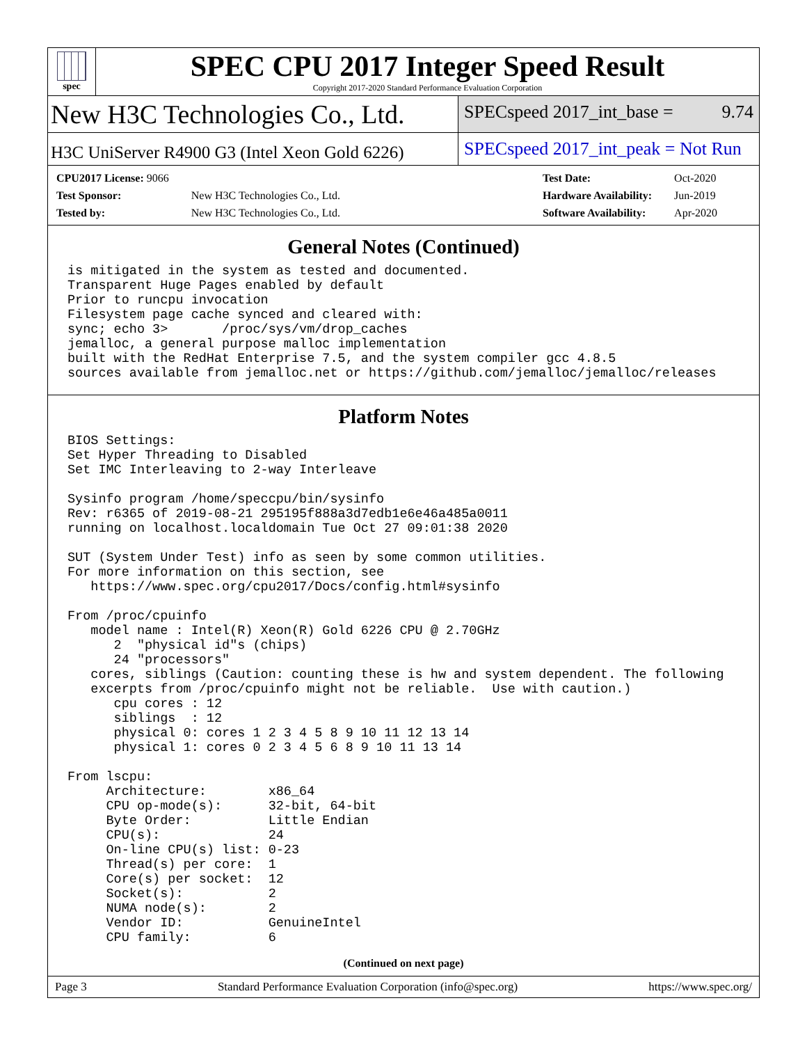spec
SPEC CPU 2017 Integer Speed Result
Copyright 2017-2020 Standard Performance Evaluation Corporation
New H3C Technologies Co., Ltd.
SPECspeed 2017_int_base = 9.74
H3C UniServer R4900 G3 (Intel Xeon Gold 6226)
SPECspeed 2017_int_peak = Not Run
| CPU2017 License: 9066 | |
| Test Sponsor: | New H3C Technologies Co., Ltd. |
| Tested by: | New H3C Technologies Co., Ltd. |
| Test Date: | Oct-2020 |
| Hardware Availability: | Jun-2019 |
| Software Availability: | Apr-2020 |
General Notes (Continued)
is mitigated in the system as tested and documented.
Transparent Huge Pages enabled by default
Prior to runcpu invocation
Filesystem page cache synced and cleared with:
sync; echo 3>       /proc/sys/vm/drop_caches
jemalloc, a general purpose malloc implementation
built with the RedHat Enterprise 7.5, and the system compiler gcc 4.8.5
sources available from jemalloc.net or https://github.com/jemalloc/jemalloc/releases
Platform Notes
BIOS Settings:
Set Hyper Threading to Disabled
Set IMC Interleaving to 2-way Interleave

Sysinfo program /home/speccpu/bin/sysinfo
Rev: r6365 of 2019-08-21 295195f888a3d7edb1e6e46a485a0011
running on localhost.localdomain Tue Oct 27 09:01:38 2020

SUT (System Under Test) info as seen by some common utilities.
For more information on this section, see
   https://www.spec.org/cpu2017/Docs/config.html#sysinfo

From /proc/cpuinfo
   model name : Intel(R) Xeon(R) Gold 6226 CPU @ 2.70GHz
      2  "physical id"s (chips)
      24 "processors"
   cores, siblings (Caution: counting these is hw and system dependent. The following
   excerpts from /proc/cpuinfo might not be reliable.  Use with caution.)
      cpu cores : 12
      siblings  : 12
      physical 0: cores 1 2 3 4 5 8 9 10 11 12 13 14
      physical 1: cores 0 2 3 4 5 6 8 9 10 11 13 14

From lscpu:
     Architecture:        x86_64
     CPU op-mode(s):      32-bit, 64-bit
     Byte Order:          Little Endian
     CPU(s):              24
     On-line CPU(s) list: 0-23
     Thread(s) per core:  1
     Core(s) per socket:  12
     Socket(s):           2
     NUMA node(s):        2
     Vendor ID:           GenuineIntel
     CPU family:          6
(Continued on next page)
Page 3 Standard Performance Evaluation Corporation (info@spec.org) https://www.spec.org/